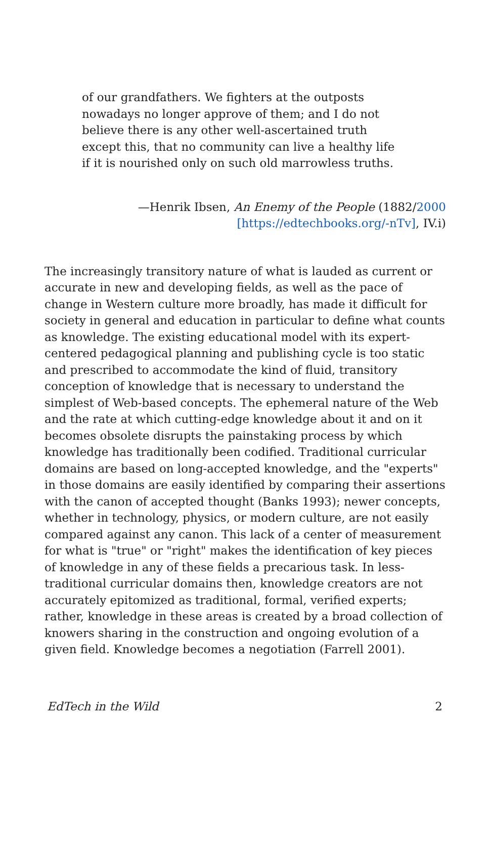of our grandfathers. We fighters at the outposts nowadays no longer approve of them; and I do not believe there is any other well-ascertained truth except this, that no community can live a healthy life if it is nourished only on such old marrowless truths.
—Henrik Ibsen, An Enemy of the People (1882/2000
[https://edtechbooks.org/-nTv], IV.i)
The increasingly transitory nature of what is lauded as current or accurate in new and developing fields, as well as the pace of change in Western culture more broadly, has made it difficult for society in general and education in particular to define what counts as knowledge. The existing educational model with its expert-centered pedagogical planning and publishing cycle is too static and prescribed to accommodate the kind of fluid, transitory conception of knowledge that is necessary to understand the simplest of Web-based concepts. The ephemeral nature of the Web and the rate at which cutting-edge knowledge about it and on it becomes obsolete disrupts the painstaking process by which knowledge has traditionally been codified. Traditional curricular domains are based on long-accepted knowledge, and the "experts" in those domains are easily identified by comparing their assertions with the canon of accepted thought (Banks 1993); newer concepts, whether in technology, physics, or modern culture, are not easily compared against any canon. This lack of a center of measurement for what is "true" or "right" makes the identification of key pieces of knowledge in any of these fields a precarious task. In less-traditional curricular domains then, knowledge creators are not accurately epitomized as traditional, formal, verified experts; rather, knowledge in these areas is created by a broad collection of knowers sharing in the construction and ongoing evolution of a given field. Knowledge becomes a negotiation (Farrell 2001).
EdTech in the Wild 2